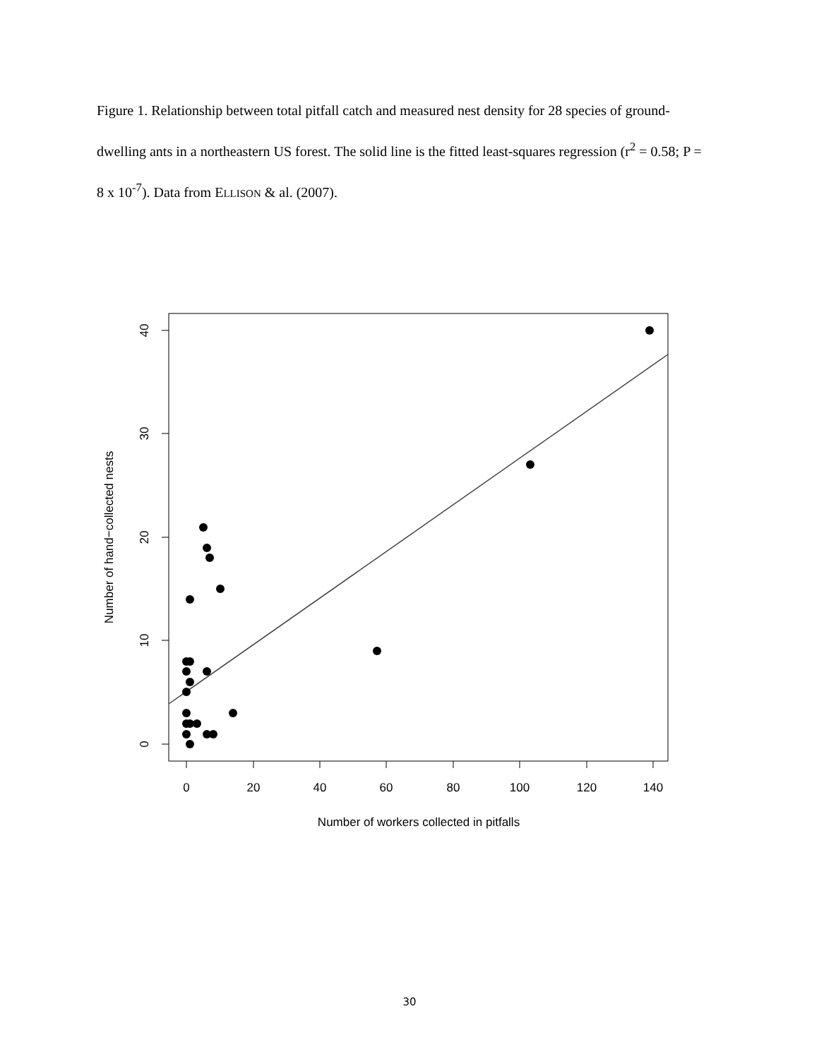Figure 1. Relationship between total pitfall catch and measured nest density for 28 species of ground-dwelling ants in a northeastern US forest. The solid line is the fitted least-squares regression (r<sup>2</sup> = 0.58; P = 8 x 10<sup>-7</sup>). Data from ELLISON & al. (2007).
0
20
40
60
80
100
120
140
Number of workers collected in pitfalls
0
10
20
30
40
Number of hand−collected nests
30